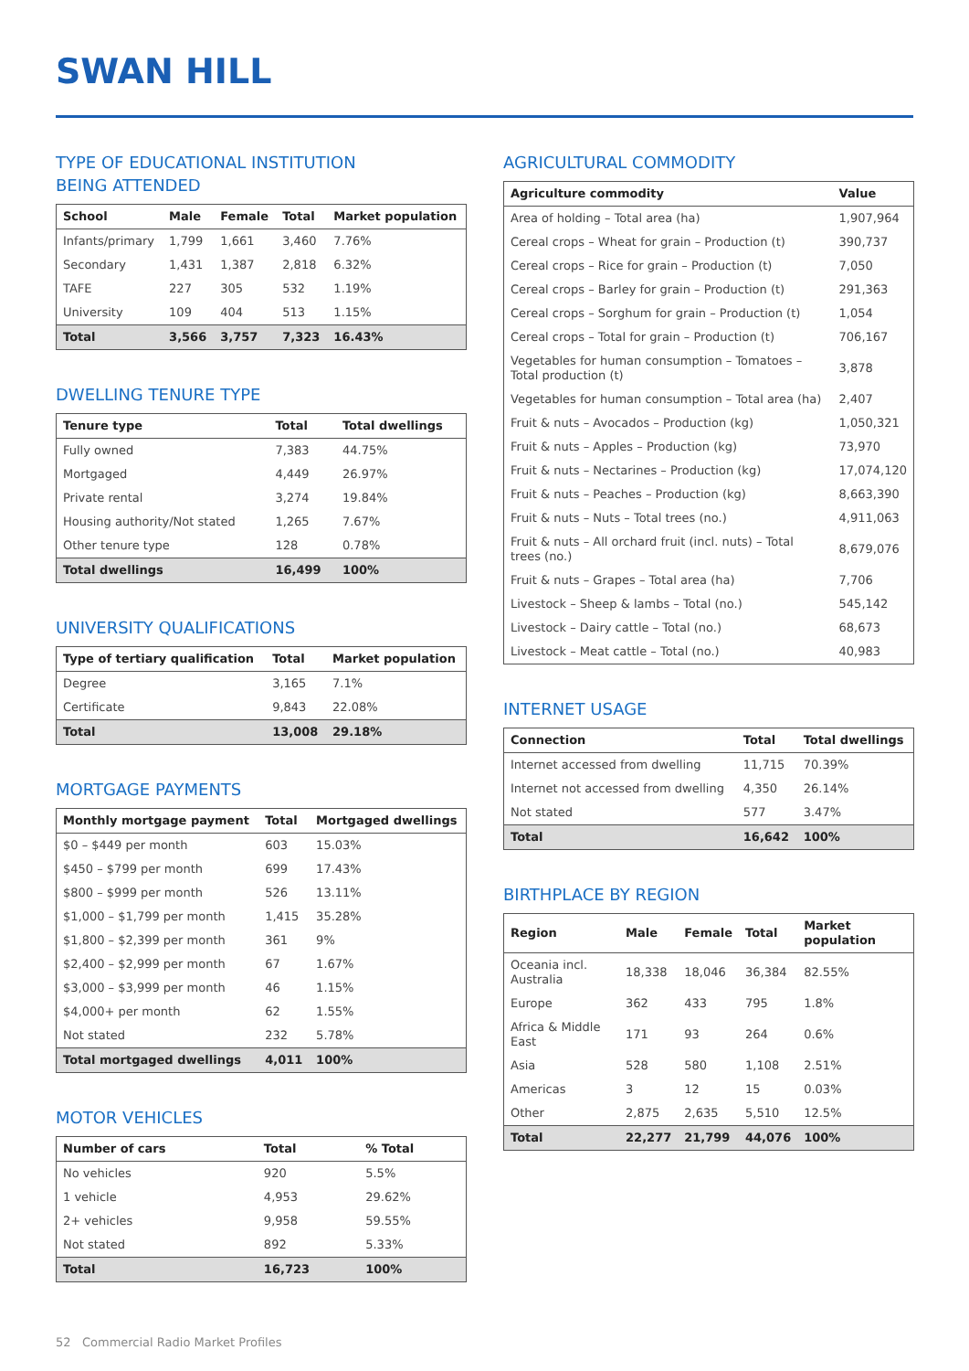SWAN HILL
TYPE OF EDUCATIONAL INSTITUTION
BEING ATTENDED
| School | Male | Female | Total | Market population |
| --- | --- | --- | --- | --- |
| Infants/primary | 1,799 | 1,661 | 3,460 | 7.76% |
| Secondary | 1,431 | 1,387 | 2,818 | 6.32% |
| TAFE | 227 | 305 | 532 | 1.19% |
| University | 109 | 404 | 513 | 1.15% |
| Total | 3,566 | 3,757 | 7,323 | 16.43% |
DWELLING TENURE TYPE
| Tenure type | Total | Total dwellings |
| --- | --- | --- |
| Fully owned | 7,383 | 44.75% |
| Mortgaged | 4,449 | 26.97% |
| Private rental | 3,274 | 19.84% |
| Housing authority/Not stated | 1,265 | 7.67% |
| Other tenure type | 128 | 0.78% |
| Total dwellings | 16,499 | 100% |
UNIVERSITY QUALIFICATIONS
| Type of tertiary qualification | Total | Market population |
| --- | --- | --- |
| Degree | 3,165 | 7.1% |
| Certificate | 9,843 | 22.08% |
| Total | 13,008 | 29.18% |
MORTGAGE PAYMENTS
| Monthly mortgage payment | Total | Mortgaged dwellings |
| --- | --- | --- |
| $0 – $449 per month | 603 | 15.03% |
| $450 – $799 per month | 699 | 17.43% |
| $800 – $999 per month | 526 | 13.11% |
| $1,000 – $1,799 per month | 1,415 | 35.28% |
| $1,800 – $2,399 per month | 361 | 9% |
| $2,400 – $2,999 per month | 67 | 1.67% |
| $3,000 – $3,999 per month | 46 | 1.15% |
| $4,000+ per month | 62 | 1.55% |
| Not stated | 232 | 5.78% |
| Total mortgaged dwellings | 4,011 | 100% |
MOTOR VEHICLES
| Number of cars | Total | % Total |
| --- | --- | --- |
| No vehicles | 920 | 5.5% |
| 1 vehicle | 4,953 | 29.62% |
| 2+ vehicles | 9,958 | 59.55% |
| Not stated | 892 | 5.33% |
| Total | 16,723 | 100% |
AGRICULTURAL COMMODITY
| Agriculture commodity | Value |
| --- | --- |
| Area of holding – Total area (ha) | 1,907,964 |
| Cereal crops – Wheat for grain – Production (t) | 390,737 |
| Cereal crops – Rice for grain – Production (t) | 7,050 |
| Cereal crops – Barley for grain – Production (t) | 291,363 |
| Cereal crops – Sorghum for grain – Production (t) | 1,054 |
| Cereal crops – Total for grain – Production (t) | 706,167 |
| Vegetables for human consumption – Tomatoes – Total production (t) | 3,878 |
| Vegetables for human consumption – Total area (ha) | 2,407 |
| Fruit & nuts – Avocados – Production (kg) | 1,050,321 |
| Fruit & nuts – Apples – Production (kg) | 73,970 |
| Fruit & nuts – Nectarines – Production (kg) | 17,074,120 |
| Fruit & nuts – Peaches – Production (kg) | 8,663,390 |
| Fruit & nuts – Nuts – Total trees (no.) | 4,911,063 |
| Fruit & nuts – All orchard fruit (incl. nuts) – Total trees (no.) | 8,679,076 |
| Fruit & nuts – Grapes – Total area (ha) | 7,706 |
| Livestock – Sheep & lambs – Total (no.) | 545,142 |
| Livestock – Dairy cattle – Total (no.) | 68,673 |
| Livestock – Meat cattle – Total (no.) | 40,983 |
INTERNET USAGE
| Connection | Total | Total dwellings |
| --- | --- | --- |
| Internet accessed from dwelling | 11,715 | 70.39% |
| Internet not accessed from dwelling | 4,350 | 26.14% |
| Not stated | 577 | 3.47% |
| Total | 16,642 | 100% |
BIRTHPLACE BY REGION
| Region | Male | Female | Total | Market population |
| --- | --- | --- | --- | --- |
| Oceania incl. Australia | 18,338 | 18,046 | 36,384 | 82.55% |
| Europe | 362 | 433 | 795 | 1.8% |
| Africa & Middle East | 171 | 93 | 264 | 0.6% |
| Asia | 528 | 580 | 1,108 | 2.51% |
| Americas | 3 | 12 | 15 | 0.03% |
| Other | 2,875 | 2,635 | 5,510 | 12.5% |
| Total | 22,277 | 21,799 | 44,076 | 100% |
52 Commercial Radio Market Profiles